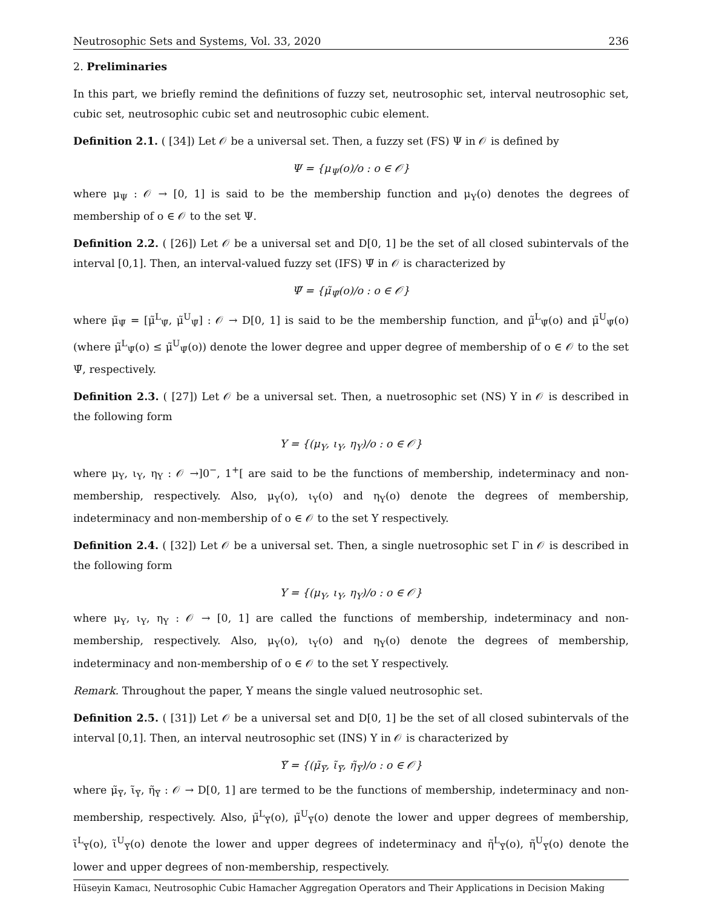Neutrosophic Sets and Systems, Vol. 33, 2020 236
2. Preliminaries
In this part, we briefly remind the definitions of fuzzy set, neutrosophic set, interval neutrosophic set, cubic set, neutrosophic cubic set and neutrosophic cubic element.
Definition 2.1. ( [34]) Let 𝒪 be a universal set. Then, a fuzzy set (FS) Ψ in 𝒪 is defined by
Ψ = {μ<sub>Ψ</sub>(o)/o : o ∈ 𝒪}
where μ<sub>Ψ</sub> : 𝒪 → [0, 1] is said to be the membership function and μ<sub>Υ</sub>(o) denotes the degrees of membership of o ∈ 𝒪 to the set Ψ.
Definition 2.2. ( [26]) Let 𝒪 be a universal set and D[0, 1] be the set of all closed subintervals of the interval [0,1]. Then, an interval-valued fuzzy set (IFS) Ψ̃ in 𝒪 is characterized by
Ψ̃ = {μ̃<sub>Ψ̃</sub>(o)/o : o ∈ 𝒪}
where μ̃<sub>Ψ̃</sub> = [μ̃<sup>L</sup><sub>Ψ̃</sub>, μ̃<sup>U</sup><sub>Ψ̃</sub>] : 𝒪 → D[0, 1] is said to be the membership function, and μ̃<sup>L</sup><sub>Ψ̃</sub>(o) and μ̃<sup>U</sup><sub>Ψ̃</sub>(o) (where μ̃<sup>L</sup><sub>Ψ̃</sub>(o) ≤ μ̃<sup>U</sup><sub>Ψ̃</sub>(o)) denote the lower degree and upper degree of membership of o ∈ 𝒪 to the set Ψ̃, respectively.
Definition 2.3. ( [27]) Let 𝒪 be a universal set. Then, a nuetrosophic set (NS) Υ in 𝒪 is described in the following form
Υ = {(μ<sub>Υ</sub>, ι<sub>Υ</sub>, η<sub>Υ</sub>)/o : o ∈ 𝒪}
where μ<sub>Υ</sub>, ι<sub>Υ</sub>, η<sub>Υ</sub> : 𝒪 →]0<sup>−</sup>, 1<sup>+</sup>[ are said to be the functions of membership, indeterminacy and non-membership, respectively. Also, μ<sub>Υ</sub>(o), ι<sub>Υ</sub>(o) and η<sub>Υ</sub>(o) denote the degrees of membership, indeterminacy and non-membership of o ∈ 𝒪 to the set Υ respectively.
Definition 2.4. ( [32]) Let 𝒪 be a universal set. Then, a single nuetrosophic set Γ in 𝒪 is described in the following form
Υ = {(μ<sub>Υ</sub>, ι<sub>Υ</sub>, η<sub>Υ</sub>)/o : o ∈ 𝒪}
where μ<sub>Υ</sub>, ι<sub>Υ</sub>, η<sub>Υ</sub> : 𝒪 → [0, 1] are called the functions of membership, indeterminacy and non-membership, respectively. Also, μ<sub>Υ</sub>(o), ι<sub>Υ</sub>(o) and η<sub>Υ</sub>(o) denote the degrees of membership, indeterminacy and non-membership of o ∈ 𝒪 to the set Υ respectively.
Remark. Throughout the paper, Υ means the single valued neutrosophic set.
Definition 2.5. ( [31]) Let 𝒪 be a universal set and D[0, 1] be the set of all closed subintervals of the interval [0,1]. Then, an interval neutrosophic set (INS) Υ in 𝒪 is characterized by
Υ̃ = {(μ̃<sub>Υ̃</sub>, ι̃<sub>Υ̃</sub>, η̃<sub>Υ̃</sub>)/o : o ∈ 𝒪}
where μ̃<sub>Υ̃</sub>, ι̃<sub>Υ̃</sub>, η̃<sub>Υ̃</sub> : 𝒪 → D[0, 1] are termed to be the functions of membership, indeterminacy and non-membership, respectively. Also, μ̃<sup>L</sup><sub>Υ̃</sub>(o), μ̃<sup>U</sup><sub>Υ̃</sub>(o) denote the lower and upper degrees of membership, ι̃<sup>L</sup><sub>Υ̃</sub>(o), ι̃<sup>U</sup><sub>Υ̃</sub>(o) denote the lower and upper degrees of indeterminacy and η̃<sup>L</sup><sub>Υ̃</sub>(o), η̃<sup>U</sup><sub>Υ̃</sub>(o) denote the lower and upper degrees of non-membership, respectively.
Hüseyin Kamacı, Neutrosophic Cubic Hamacher Aggregation Operators and Their Applications in Decision Making